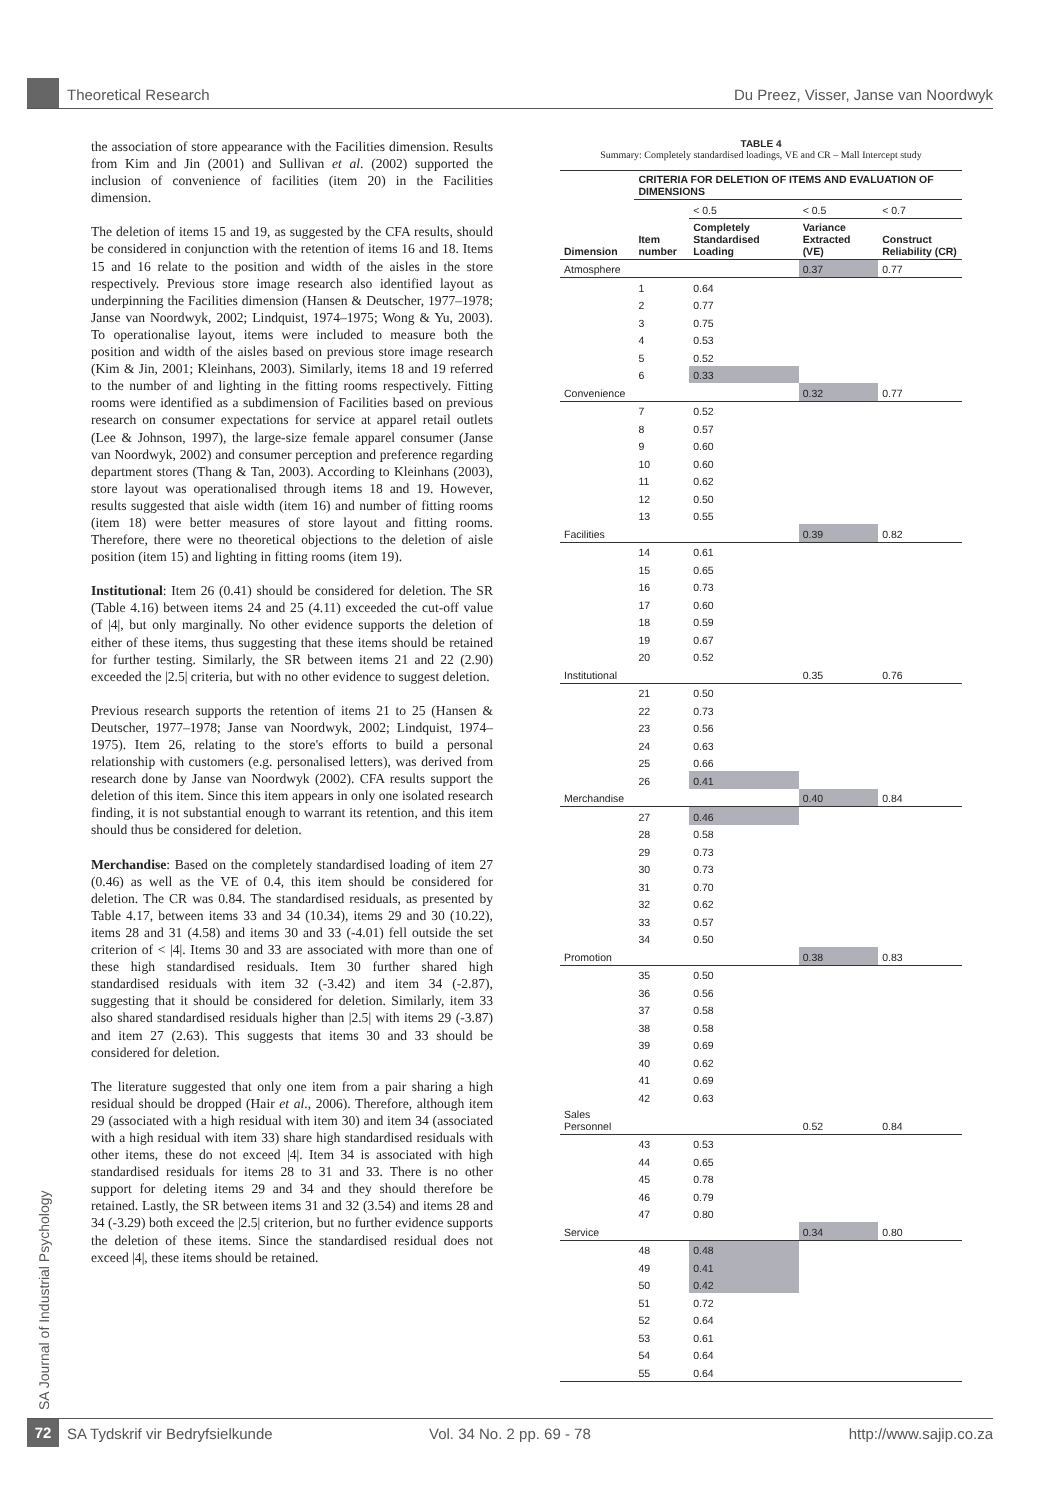Theoretical Research Du Preez, Visser, Janse van Noordwyk
the association of store appearance with the Facilities dimension. Results from Kim and Jin (2001) and Sullivan et al. (2002) supported the inclusion of convenience of facilities (item 20) in the Facilities dimension.
The deletion of items 15 and 19, as suggested by the CFA results, should be considered in conjunction with the retention of items 16 and 18. Items 15 and 16 relate to the position and width of the aisles in the store respectively. Previous store image research also identified layout as underpinning the Facilities dimension (Hansen & Deutscher, 1977–1978; Janse van Noordwyk, 2002; Lindquist, 1974–1975; Wong & Yu, 2003). To operationalise layout, items were included to measure both the position and width of the aisles based on previous store image research (Kim & Jin, 2001; Kleinhans, 2003). Similarly, items 18 and 19 referred to the number of and lighting in the fitting rooms respectively. Fitting rooms were identified as a subdimension of Facilities based on previous research on consumer expectations for service at apparel retail outlets (Lee & Johnson, 1997), the large-size female apparel consumer (Janse van Noordwyk, 2002) and consumer perception and preference regarding department stores (Thang & Tan, 2003). According to Kleinhans (2003), store layout was operationalised through items 18 and 19. However, results suggested that aisle width (item 16) and number of fitting rooms (item 18) were better measures of store layout and fitting rooms. Therefore, there were no theoretical objections to the deletion of aisle position (item 15) and lighting in fitting rooms (item 19).
Institutional: Item 26 (0.41) should be considered for deletion. The SR (Table 4.16) between items 24 and 25 (4.11) exceeded the cut-off value of |4|, but only marginally. No other evidence supports the deletion of either of these items, thus suggesting that these items should be retained for further testing. Similarly, the SR between items 21 and 22 (2.90) exceeded the |2.5| criteria, but with no other evidence to suggest deletion.
Previous research supports the retention of items 21 to 25 (Hansen & Deutscher, 1977–1978; Janse van Noordwyk, 2002; Lindquist, 1974–1975). Item 26, relating to the store's efforts to build a personal relationship with customers (e.g. personalised letters), was derived from research done by Janse van Noordwyk (2002). CFA results support the deletion of this item. Since this item appears in only one isolated research finding, it is not substantial enough to warrant its retention, and this item should thus be considered for deletion.
Merchandise: Based on the completely standardised loading of item 27 (0.46) as well as the VE of 0.4, this item should be considered for deletion. The CR was 0.84. The standardised residuals, as presented by Table 4.17, between items 33 and 34 (10.34), items 29 and 30 (10.22), items 28 and 31 (4.58) and items 30 and 33 (-4.01) fell outside the set criterion of < |4|. Items 30 and 33 are associated with more than one of these high standardised residuals. Item 30 further shared high standardised residuals with item 32 (-3.42) and item 34 (-2.87), suggesting that it should be considered for deletion. Similarly, item 33 also shared standardised residuals higher than |2.5| with items 29 (-3.87) and item 27 (2.63). This suggests that items 30 and 33 should be considered for deletion.
The literature suggested that only one item from a pair sharing a high residual should be dropped (Hair et al., 2006). Therefore, although item 29 (associated with a high residual with item 30) and item 34 (associated with a high residual with item 33) share high standardised residuals with other items, these do not exceed |4|. Item 34 is associated with high standardised residuals for items 28 to 31 and 33. There is no other support for deleting items 29 and 34 and they should therefore be retained. Lastly, the SR between items 31 and 32 (3.54) and items 28 and 34 (-3.29) both exceed the |2.5| criterion, but no further evidence supports the deletion of these items. Since the standardised residual does not exceed |4|, these items should be retained.
TABLE 4
Summary: Completely standardised loadings, VE and CR – Mall Intercept study
| | CRITERIA FOR DELETION OF ITEMS AND EVALUATION OF DIMENSIONS | | | |
| --- | --- | --- | --- | --- |
| | | < 0.5 | < 0.5 | < 0.7 |
| Dimension | Item number | Completely Standardised Loading | Variance Extracted (VE) | Construct Reliability (CR) |
| Atmosphere | | | 0.37 | 0.77 |
| | 1 | 0.64 | | |
| | 2 | 0.77 | | |
| | 3 | 0.75 | | |
| | 4 | 0.53 | | |
| | 5 | 0.52 | | |
| | 6 | 0.33 | | |
| Convenience | | | 0.32 | 0.77 |
| | 7 | 0.52 | | |
| | 8 | 0.57 | | |
| | 9 | 0.60 | | |
| | 10 | 0.60 | | |
| | 11 | 0.62 | | |
| | 12 | 0.50 | | |
| | 13 | 0.55 | | |
| Facilities | | | 0.39 | 0.82 |
| | 14 | 0.61 | | |
| | 15 | 0.65 | | |
| | 16 | 0.73 | | |
| | 17 | 0.60 | | |
| | 18 | 0.59 | | |
| | 19 | 0.67 | | |
| | 20 | 0.52 | | |
| Institutional | | | 0.35 | 0.76 |
| | 21 | 0.50 | | |
| | 22 | 0.73 | | |
| | 23 | 0.56 | | |
| | 24 | 0.63 | | |
| | 25 | 0.66 | | |
| | 26 | 0.41 | | |
| Merchandise | | | 0.40 | 0.84 |
| | 27 | 0.46 | | |
| | 28 | 0.58 | | |
| | 29 | 0.73 | | |
| | 30 | 0.73 | | |
| | 31 | 0.70 | | |
| | 32 | 0.62 | | |
| | 33 | 0.57 | | |
| | 34 | 0.50 | | |
| Promotion | | | 0.38 | 0.83 |
| | 35 | 0.50 | | |
| | 36 | 0.56 | | |
| | 37 | 0.58 | | |
| | 38 | 0.58 | | |
| | 39 | 0.69 | | |
| | 40 | 0.62 | | |
| | 41 | 0.69 | | |
| | 42 | 0.63 | | |
| Sales Personnel | | | 0.52 | 0.84 |
| | 43 | 0.53 | | |
| | 44 | 0.65 | | |
| | 45 | 0.78 | | |
| | 46 | 0.79 | | |
| | 47 | 0.80 | | |
| Service | | | 0.34 | 0.80 |
| | 48 | 0.48 | | |
| | 49 | 0.41 | | |
| | 50 | 0.42 | | |
| | 51 | 0.72 | | |
| | 52 | 0.64 | | |
| | 53 | 0.61 | | |
| | 54 | 0.64 | | |
| | 55 | 0.64 | | |
SA Journal of Industrial Psychology
72 SA Tydskrif vir Bedryfsielkunde Vol. 34 No. 2 pp. 69 - 78 http://www.sajip.co.za